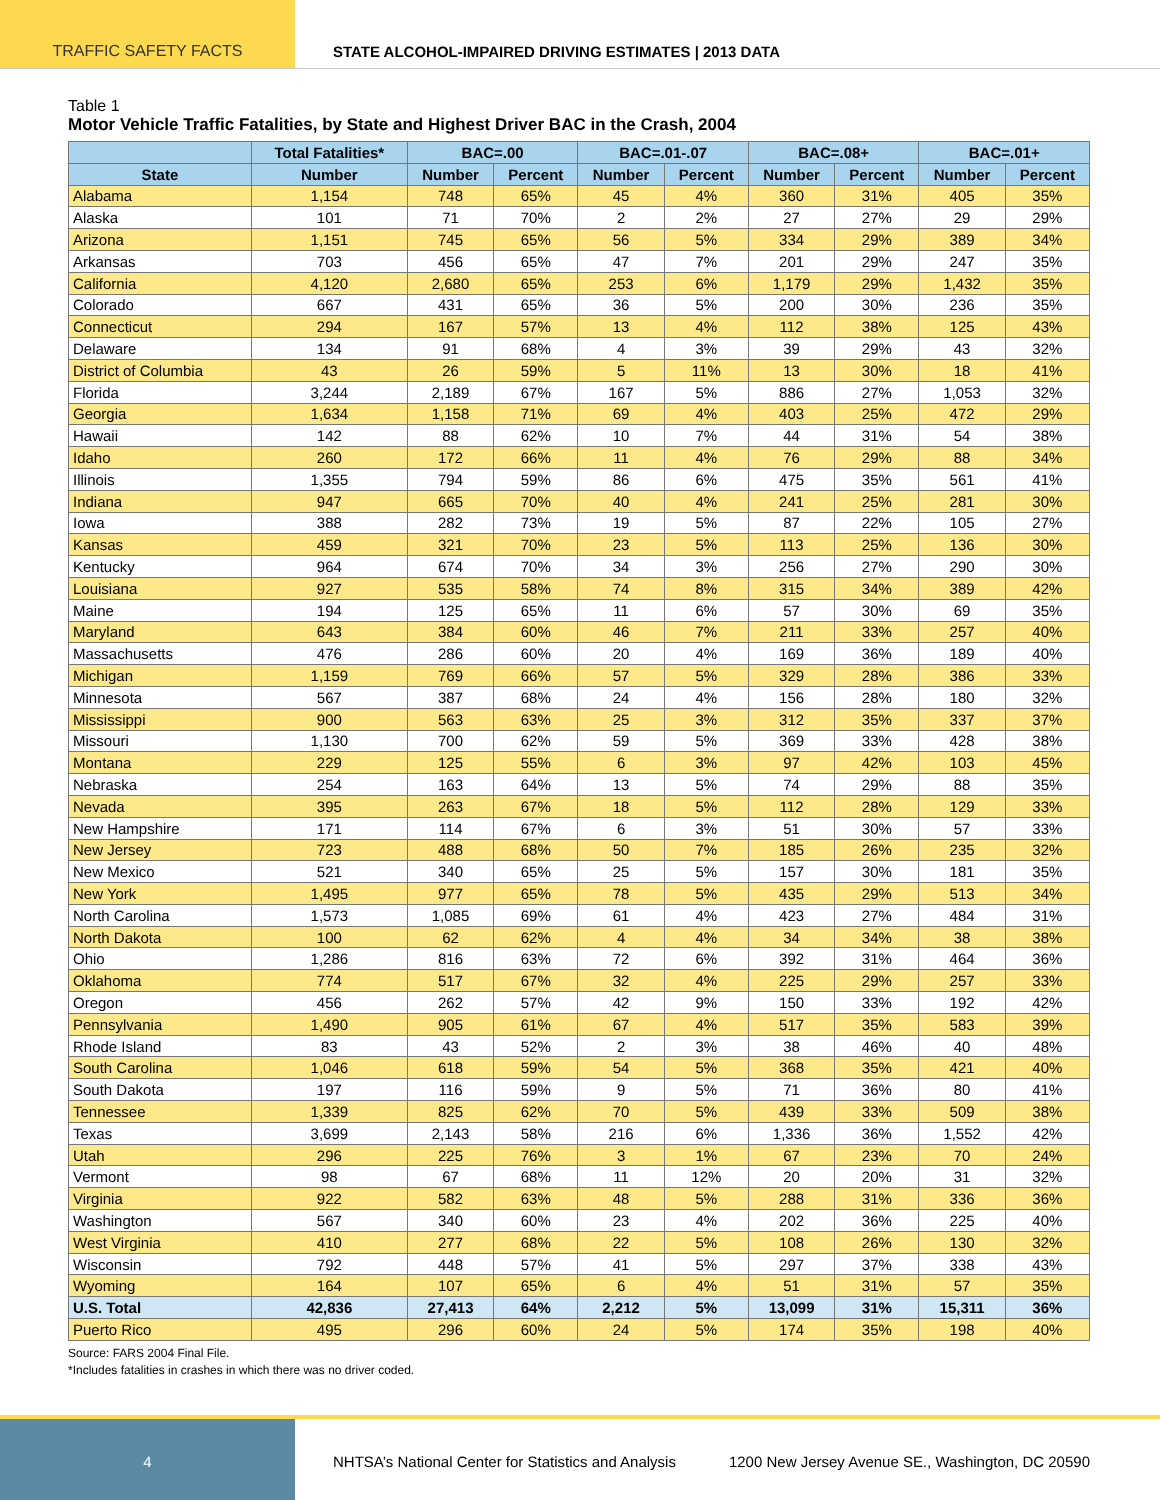TRAFFIC SAFETY FACTS STATE ALCOHOL-IMPAIRED DRIVING ESTIMATES | 2013 DATA
Table 1
Motor Vehicle Traffic Fatalities, by State and Highest Driver BAC in the Crash, 2004
| | Total Fatalities* | BAC=.00 | | BAC=.01-.07 | | BAC=.08+ | | BAC=.01+ | |
| --- | --- | --- | --- | --- | --- | --- | --- | --- | --- |
| State | Number | Number | Percent | Number | Percent | Number | Percent | Number | Percent |
| Alabama | 1,154 | 748 | 65% | 45 | 4% | 360 | 31% | 405 | 35% |
| Alaska | 101 | 71 | 70% | 2 | 2% | 27 | 27% | 29 | 29% |
| Arizona | 1,151 | 745 | 65% | 56 | 5% | 334 | 29% | 389 | 34% |
| Arkansas | 703 | 456 | 65% | 47 | 7% | 201 | 29% | 247 | 35% |
| California | 4,120 | 2,680 | 65% | 253 | 6% | 1,179 | 29% | 1,432 | 35% |
| Colorado | 667 | 431 | 65% | 36 | 5% | 200 | 30% | 236 | 35% |
| Connecticut | 294 | 167 | 57% | 13 | 4% | 112 | 38% | 125 | 43% |
| Delaware | 134 | 91 | 68% | 4 | 3% | 39 | 29% | 43 | 32% |
| District of Columbia | 43 | 26 | 59% | 5 | 11% | 13 | 30% | 18 | 41% |
| Florida | 3,244 | 2,189 | 67% | 167 | 5% | 886 | 27% | 1,053 | 32% |
| Georgia | 1,634 | 1,158 | 71% | 69 | 4% | 403 | 25% | 472 | 29% |
| Hawaii | 142 | 88 | 62% | 10 | 7% | 44 | 31% | 54 | 38% |
| Idaho | 260 | 172 | 66% | 11 | 4% | 76 | 29% | 88 | 34% |
| Illinois | 1,355 | 794 | 59% | 86 | 6% | 475 | 35% | 561 | 41% |
| Indiana | 947 | 665 | 70% | 40 | 4% | 241 | 25% | 281 | 30% |
| Iowa | 388 | 282 | 73% | 19 | 5% | 87 | 22% | 105 | 27% |
| Kansas | 459 | 321 | 70% | 23 | 5% | 113 | 25% | 136 | 30% |
| Kentucky | 964 | 674 | 70% | 34 | 3% | 256 | 27% | 290 | 30% |
| Louisiana | 927 | 535 | 58% | 74 | 8% | 315 | 34% | 389 | 42% |
| Maine | 194 | 125 | 65% | 11 | 6% | 57 | 30% | 69 | 35% |
| Maryland | 643 | 384 | 60% | 46 | 7% | 211 | 33% | 257 | 40% |
| Massachusetts | 476 | 286 | 60% | 20 | 4% | 169 | 36% | 189 | 40% |
| Michigan | 1,159 | 769 | 66% | 57 | 5% | 329 | 28% | 386 | 33% |
| Minnesota | 567 | 387 | 68% | 24 | 4% | 156 | 28% | 180 | 32% |
| Mississippi | 900 | 563 | 63% | 25 | 3% | 312 | 35% | 337 | 37% |
| Missouri | 1,130 | 700 | 62% | 59 | 5% | 369 | 33% | 428 | 38% |
| Montana | 229 | 125 | 55% | 6 | 3% | 97 | 42% | 103 | 45% |
| Nebraska | 254 | 163 | 64% | 13 | 5% | 74 | 29% | 88 | 35% |
| Nevada | 395 | 263 | 67% | 18 | 5% | 112 | 28% | 129 | 33% |
| New Hampshire | 171 | 114 | 67% | 6 | 3% | 51 | 30% | 57 | 33% |
| New Jersey | 723 | 488 | 68% | 50 | 7% | 185 | 26% | 235 | 32% |
| New Mexico | 521 | 340 | 65% | 25 | 5% | 157 | 30% | 181 | 35% |
| New York | 1,495 | 977 | 65% | 78 | 5% | 435 | 29% | 513 | 34% |
| North Carolina | 1,573 | 1,085 | 69% | 61 | 4% | 423 | 27% | 484 | 31% |
| North Dakota | 100 | 62 | 62% | 4 | 4% | 34 | 34% | 38 | 38% |
| Ohio | 1,286 | 816 | 63% | 72 | 6% | 392 | 31% | 464 | 36% |
| Oklahoma | 774 | 517 | 67% | 32 | 4% | 225 | 29% | 257 | 33% |
| Oregon | 456 | 262 | 57% | 42 | 9% | 150 | 33% | 192 | 42% |
| Pennsylvania | 1,490 | 905 | 61% | 67 | 4% | 517 | 35% | 583 | 39% |
| Rhode Island | 83 | 43 | 52% | 2 | 3% | 38 | 46% | 40 | 48% |
| South Carolina | 1,046 | 618 | 59% | 54 | 5% | 368 | 35% | 421 | 40% |
| South Dakota | 197 | 116 | 59% | 9 | 5% | 71 | 36% | 80 | 41% |
| Tennessee | 1,339 | 825 | 62% | 70 | 5% | 439 | 33% | 509 | 38% |
| Texas | 3,699 | 2,143 | 58% | 216 | 6% | 1,336 | 36% | 1,552 | 42% |
| Utah | 296 | 225 | 76% | 3 | 1% | 67 | 23% | 70 | 24% |
| Vermont | 98 | 67 | 68% | 11 | 12% | 20 | 20% | 31 | 32% |
| Virginia | 922 | 582 | 63% | 48 | 5% | 288 | 31% | 336 | 36% |
| Washington | 567 | 340 | 60% | 23 | 4% | 202 | 36% | 225 | 40% |
| West Virginia | 410 | 277 | 68% | 22 | 5% | 108 | 26% | 130 | 32% |
| Wisconsin | 792 | 448 | 57% | 41 | 5% | 297 | 37% | 338 | 43% |
| Wyoming | 164 | 107 | 65% | 6 | 4% | 51 | 31% | 57 | 35% |
| U.S. Total | 42,836 | 27,413 | 64% | 2,212 | 5% | 13,099 | 31% | 15,311 | 36% |
| Puerto Rico | 495 | 296 | 60% | 24 | 5% | 174 | 35% | 198 | 40% |
Source: FARS 2004 Final File.
*Includes fatalities in crashes in which there was no driver coded.
4
NHTSA’s National Center for Statistics and Analysis
1200 New Jersey Avenue SE., Washington, DC 20590